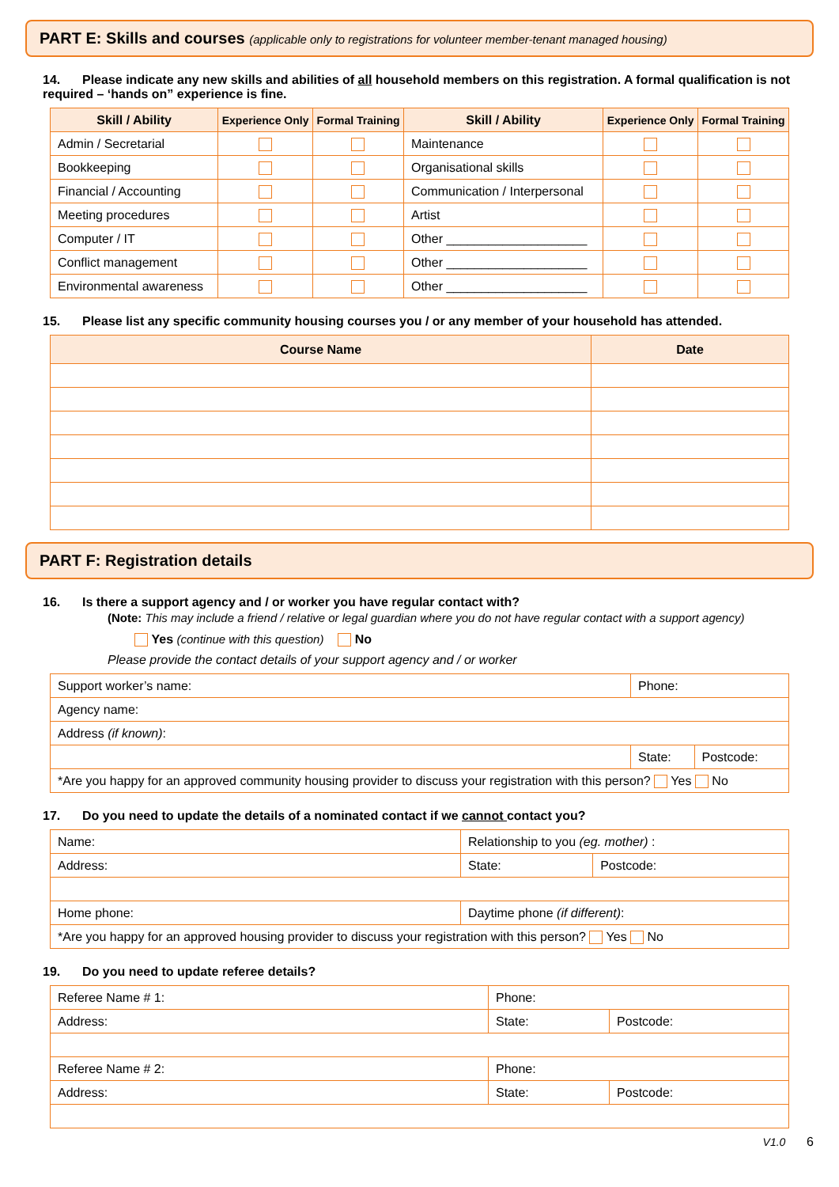PART E: Skills and courses (applicable only to registrations for volunteer member-tenant managed housing)
14. Please indicate any new skills and abilities of all household members on this registration. A formal qualification is not required – ‘hands on” experience is fine.
| Skill / Ability | Experience Only | Formal Training | Skill / Ability | Experience Only | Formal Training |
| --- | --- | --- | --- | --- | --- |
| Admin / Secretarial | | | Maintenance | | |
| Bookkeeping | | | Organisational skills | | |
| Financial / Accounting | | | Communication / Interpersonal | | |
| Meeting procedures | | | Artist | | |
| Computer / IT | | | Other ____________________ | | |
| Conflict management | | | Other ____________________ | | |
| Environmental awareness | | | Other ____________________ | | |
15. Please list any specific community housing courses you / or any member of your household has attended.
| Course Name | Date |
| --- | --- |
PART F: Registration details
16. Is there a support agency and / or worker you have regular contact with?
(Note: This may include a friend / relative or legal guardian where you do not have regular contact with a support agency)
Yes (continue with this question) No
Please provide the contact details of your support agency and / or worker
| Support worker’s name: | Phone: | |
| Agency name: | | |
| Address (if known) : | | |
| | State: | Postcode: |
| *Are you happy for an approved community housing provider to discuss your registration with this person? Yes No | | |
17. Do you need to update the details of a nominated contact if we cannot contact you?
| Name: | Relationship to you (eg. mother) : | |
| Address: | State: | Postcode: |
| Home phone: | Daytime phone (if different) : | |
| *Are you happy for an approved housing provider to discuss your registration with this person? Yes No | | |
19. Do you need to update referee details?
| Referee Name # 1: | Phone: | |
| Address: | State: | Postcode: |
| Referee Name # 2: | Phone: | |
| Address: | State: | Postcode: |
V1.0 6